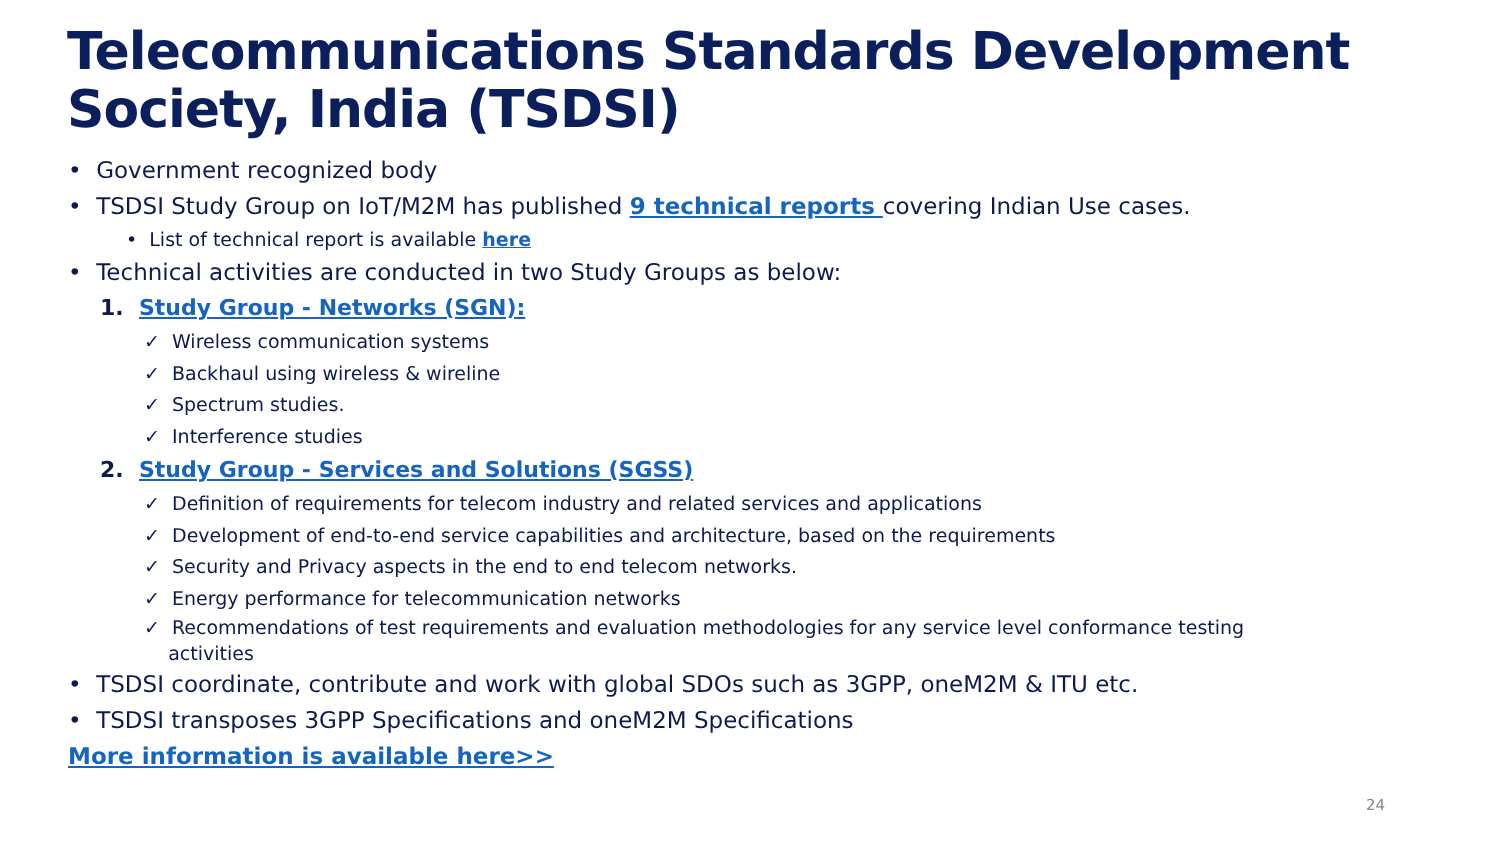Telecommunications Standards Development Society, India (TSDSI)
• Government recognized body
• TSDSI Study Group on IoT/M2M has published 9 technical reports covering Indian Use cases.
• List of technical report is available here
• Technical activities are conducted in two Study Groups as below:
1. Study Group - Networks (SGN):
✓ Wireless communication systems
✓ Backhaul using wireless & wireline
✓ Spectrum studies.
✓ Interference studies
2. Study Group - Services and Solutions (SGSS)
✓ Definition of requirements for telecom industry and related services and applications
✓ Development of end-to-end service capabilities and architecture, based on the requirements
✓ Security and Privacy aspects in the end to end telecom networks.
✓ Energy performance for telecommunication networks
✓ Recommendations of test requirements and evaluation methodologies for any service level conformance testing
activities
• TSDSI coordinate, contribute and work with global SDOs such as 3GPP, oneM2M & ITU etc.
• TSDSI transposes 3GPP Specifications and oneM2M Specifications
More information is available here>>
24